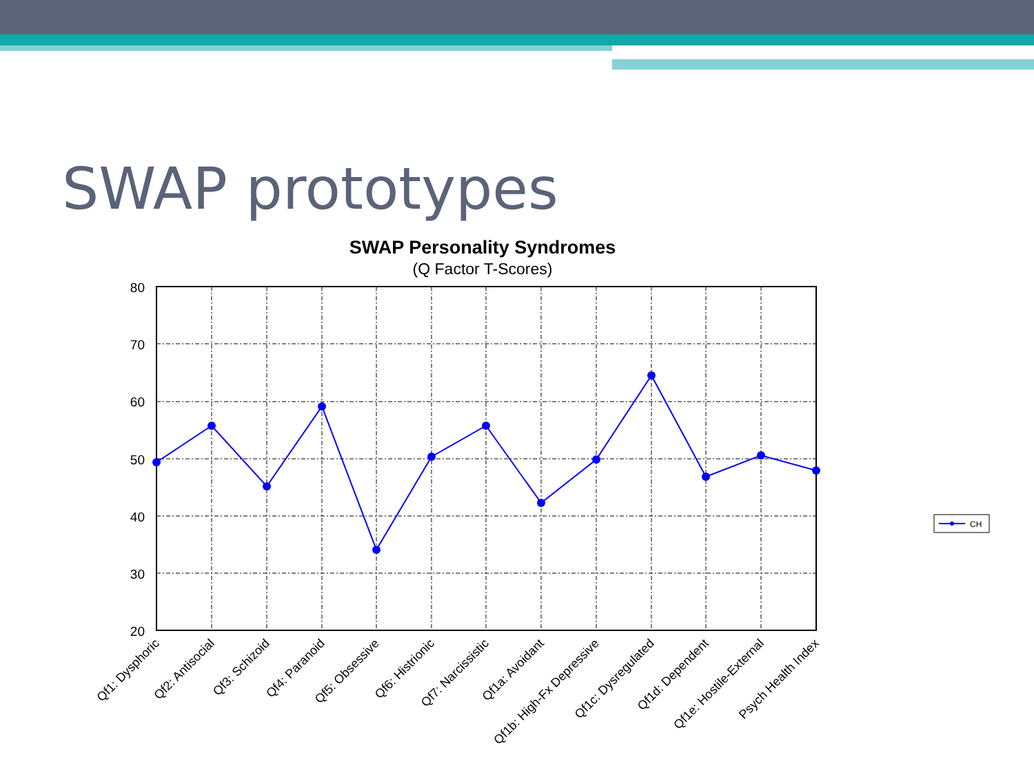SWAP prototypes
SWAP Personality Syndromes
(Q Factor T-Scores)
80
70
60
50
40
30
20
Qf1: Dysphoric
Qf2: Antisocial
Qf3: Schizoid
Qf4: Paranoid
Qf5: Obsessive
Qf6: Histrionic
Qf7: Narcissistic
Qf1a: Avoidant
Qf1b: High-Fx Depressive
Qf1c: Dysregulated
Qf1d: Dependent
Qf1e: Hostile-External
Psych Health Index
CH